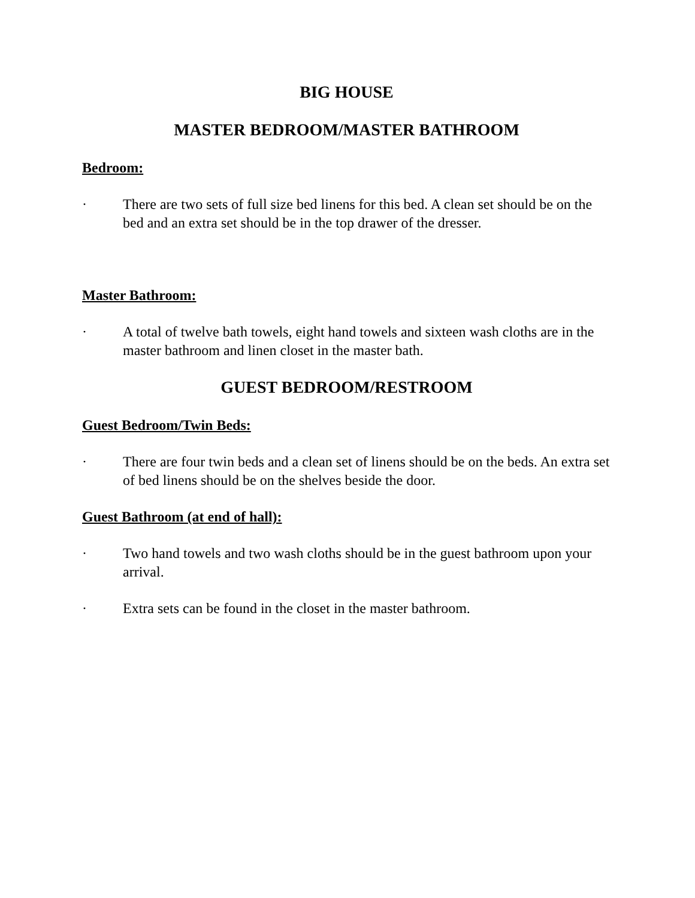BIG HOUSE
MASTER BEDROOM/MASTER BATHROOM
Bedroom:
· There are two sets of full size bed linens for this bed. A clean set should be on the bed and an extra set should be in the top drawer of the dresser.
Master Bathroom:
· A total of twelve bath towels, eight hand towels and sixteen wash cloths are in the master bathroom and linen closet in the master bath.
GUEST BEDROOM/RESTROOM
Guest Bedroom/Twin Beds:
· There are four twin beds and a clean set of linens should be on the beds. An extra set of bed linens should be on the shelves beside the door.
Guest Bathroom (at end of hall):
· Two hand towels and two wash cloths should be in the guest bathroom upon your arrival.
· Extra sets can be found in the closet in the master bathroom.